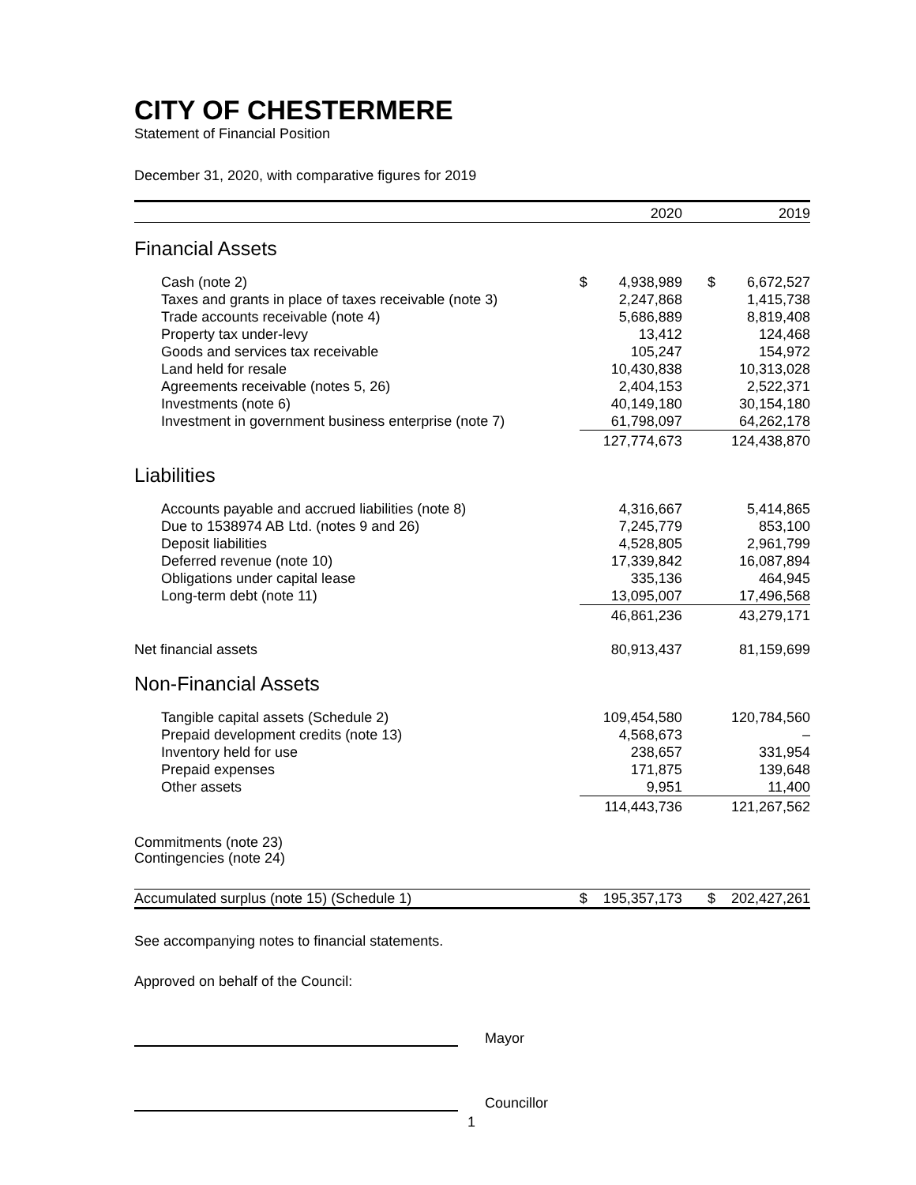CITY OF CHESTERMERE
Statement of Financial Position
December 31, 2020, with comparative figures for 2019
| | | 2020 | | | 2019 |
| Financial Assets | | | | | |
| Cash (note 2) | $ | 4,938,989 | | $ | 6,672,527 |
| Taxes and grants in place of taxes receivable (note 3) | | 2,247,868 | | | 1,415,738 |
| Trade accounts receivable (note 4) | | 5,686,889 | | | 8,819,408 |
| Property tax under-levy | | 13,412 | | | 124,468 |
| Goods and services tax receivable | | 105,247 | | | 154,972 |
| Land held for resale | | 10,430,838 | | | 10,313,028 |
| Agreements receivable (notes 5, 26) | | 2,404,153 | | | 2,522,371 |
| Investments (note 6) | | 40,149,180 | | | 30,154,180 |
| Investment in government business enterprise (note 7) | | 61,798,097 | | | 64,262,178 |
| | | 127,774,673 | | | 124,438,870 |
| Liabilities | | | | | |
| Accounts payable and accrued liabilities (note 8) | | 4,316,667 | | | 5,414,865 |
| Due to 1538974 AB Ltd. (notes 9 and 26) | | 7,245,779 | | | 853,100 |
| Deposit liabilities | | 4,528,805 | | | 2,961,799 |
| Deferred revenue (note 10) | | 17,339,842 | | | 16,087,894 |
| Obligations under capital lease | | 335,136 | | | 464,945 |
| Long-term debt (note 11) | | 13,095,007 | | | 17,496,568 |
| | | 46,861,236 | | | 43,279,171 |
| Net financial assets | | 80,913,437 | | | 81,159,699 |
| Non-Financial Assets | | | | | |
| Tangible capital assets (Schedule 2) | | 109,454,580 | | | 120,784,560 |
| Prepaid development credits (note 13) | | 4,568,673 | | | – |
| Inventory held for use | | 238,657 | | | 331,954 |
| Prepaid expenses | | 171,875 | | | 139,648 |
| Other assets | | 9,951 | | | 11,400 |
| | | 114,443,736 | | | 121,267,562 |
| Commitments (note 23) Contingencies (note 24) | | | | | |
| Accumulated surplus (note 15) (Schedule 1) | $ | 195,357,173 | | $ | 202,427,261 |
See accompanying notes to financial statements.
Approved on behalf of the Council:
Mayor
Councillor
1